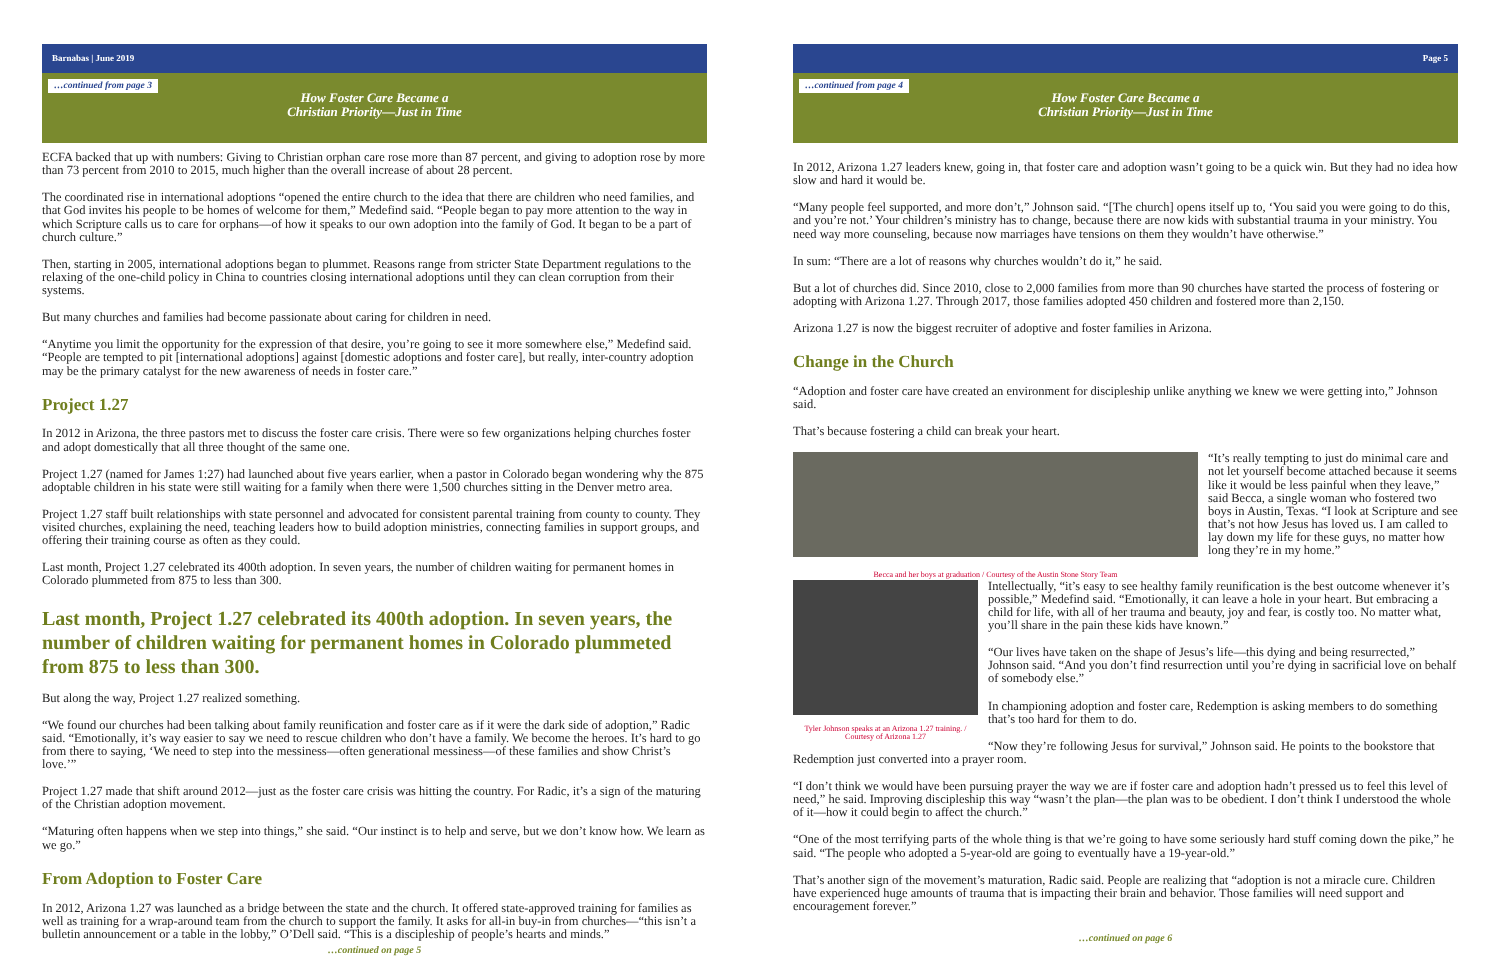Barnabas | June 2019
…continued from page 3
How Foster Care Became a
Christian Priority—Just in Time
ECFA backed that up with numbers: Giving to Christian orphan care rose more than 87 percent, and giving to adoption rose by more than 73 percent from 2010 to 2015, much higher than the overall increase of about 28 percent.
The coordinated rise in international adoptions “opened the entire church to the idea that there are children who need families, and that God invites his people to be homes of welcome for them,” Medefind said. “People began to pay more attention to the way in which Scripture calls us to care for orphans—of how it speaks to our own adoption into the family of God. It began to be a part of church culture.”
Then, starting in 2005, international adoptions began to plummet. Reasons range from stricter State Department regulations to the relaxing of the one-child policy in China to countries closing international adoptions until they can clean corruption from their systems.
But many churches and families had become passionate about caring for children in need.
“Anytime you limit the opportunity for the expression of that desire, you’re going to see it more somewhere else,” Medefind said. “People are tempted to pit [international adoptions] against [domestic adoptions and foster care], but really, inter-country adoption may be the primary catalyst for the new awareness of needs in foster care.”
Project 1.27
In 2012 in Arizona, the three pastors met to discuss the foster care crisis. There were so few organizations helping churches foster and adopt domestically that all three thought of the same one.
Project 1.27 (named for James 1:27) had launched about five years earlier, when a pastor in Colorado began wondering why the 875 adoptable children in his state were still waiting for a family when there were 1,500 churches sitting in the Denver metro area.
Project 1.27 staff built relationships with state personnel and advocated for consistent parental training from county to county. They visited churches, explaining the need, teaching leaders how to build adoption ministries, connecting families in support groups, and offering their training course as often as they could.
Last month, Project 1.27 celebrated its 400th adoption. In seven years, the number of children waiting for permanent homes in Colorado plummeted from 875 to less than 300.
Last month, Project 1.27 celebrated its 400th adoption. In seven years, the number of children waiting for permanent homes in Colorado plummeted from 875 to less than 300.
But along the way, Project 1.27 realized something.
“We found our churches had been talking about family reunification and foster care as if it were the dark side of adoption,” Radic said. “Emotionally, it’s way easier to say we need to rescue children who don’t have a family. We become the heroes. It’s hard to go from there to saying, ‘We need to step into the messiness—often generational messiness—of these families and show Christ’s love.’”
Project 1.27 made that shift around 2012—just as the foster care crisis was hitting the country. For Radic, it’s a sign of the maturing of the Christian adoption movement.
“Maturing often happens when we step into things,” she said. “Our instinct is to help and serve, but we don’t know how. We learn as we go.”
From Adoption to Foster Care
In 2012, Arizona 1.27 was launched as a bridge between the state and the church. It offered state-approved training for families as well as training for a wrap-around team from the church to support the family. It asks for all-in buy-in from churches—“this isn’t a bulletin announcement or a table in the lobby,” O’Dell said. “This is a discipleship of people’s hearts and minds.”
…continued on page 5
Page 5
…continued from page 4
How Foster Care Became a
Christian Priority—Just in Time
In 2012, Arizona 1.27 leaders knew, going in, that foster care and adoption wasn’t going to be a quick win. But they had no idea how slow and hard it would be.
“Many people feel supported, and more don’t,” Johnson said. “[The church] opens itself up to, ‘You said you were going to do this, and you’re not.’ Your children’s ministry has to change, because there are now kids with substantial trauma in your ministry. You need way more counseling, because now marriages have tensions on them they wouldn’t have otherwise.”
In sum: “There are a lot of reasons why churches wouldn’t do it,” he said.
But a lot of churches did. Since 2010, close to 2,000 families from more than 90 churches have started the process of fostering or adopting with Arizona 1.27. Through 2017, those families adopted 450 children and fostered more than 2,150.
Arizona 1.27 is now the biggest recruiter of adoptive and foster families in Arizona.
Change in the Church
“Adoption and foster care have created an environment for discipleship unlike anything we knew we were getting into,” Johnson said.
That’s because fostering a child can break your heart.
“It’s really tempting to just do minimal care and not let yourself become attached because it seems like it would be less painful when they leave,” said Becca, a single woman who fostered two boys in Austin, Texas. “I look at Scripture and see that’s not how Jesus has loved us. I am called to lay down my life for these guys, no matter how long they’re in my home.”
Becca and her boys at graduation / Courtesy of the Austin Stone Story Team
Tyler Johnson speaks at an Arizona 1.27 training. / Courtesy of Arizona 1.27
Intellectually, “it’s easy to see healthy family reunification is the best outcome whenever it’s possible,” Medefind said. “Emotionally, it can leave a hole in your heart. But embracing a child for life, with all of her trauma and beauty, joy and fear, is costly too. No matter what, you’ll share in the pain these kids have known.”
“Our lives have taken on the shape of Jesus’s life—this dying and being resurrected,” Johnson said. “And you don’t find resurrection until you’re dying in sacrificial love on behalf of somebody else.”
In championing adoption and foster care, Redemption is asking members to do something that’s too hard for them to do.
“Now they’re following Jesus for survival,” Johnson said. He points to the bookstore that Redemption just converted into a prayer room.
“I don’t think we would have been pursuing prayer the way we are if foster care and adoption hadn’t pressed us to feel this level of need,” he said. Improving discipleship this way “wasn’t the plan—the plan was to be obedient. I don’t think I understood the whole of it—how it could begin to affect the church.”
“One of the most terrifying parts of the whole thing is that we’re going to have some seriously hard stuff coming down the pike,” he said. “The people who adopted a 5-year-old are going to eventually have a 19-year-old.”
That’s another sign of the movement’s maturation, Radic said. People are realizing that “adoption is not a miracle cure. Children have experienced huge amounts of trauma that is impacting their brain and behavior. Those families will need support and encouragement forever.”
…continued on page 6